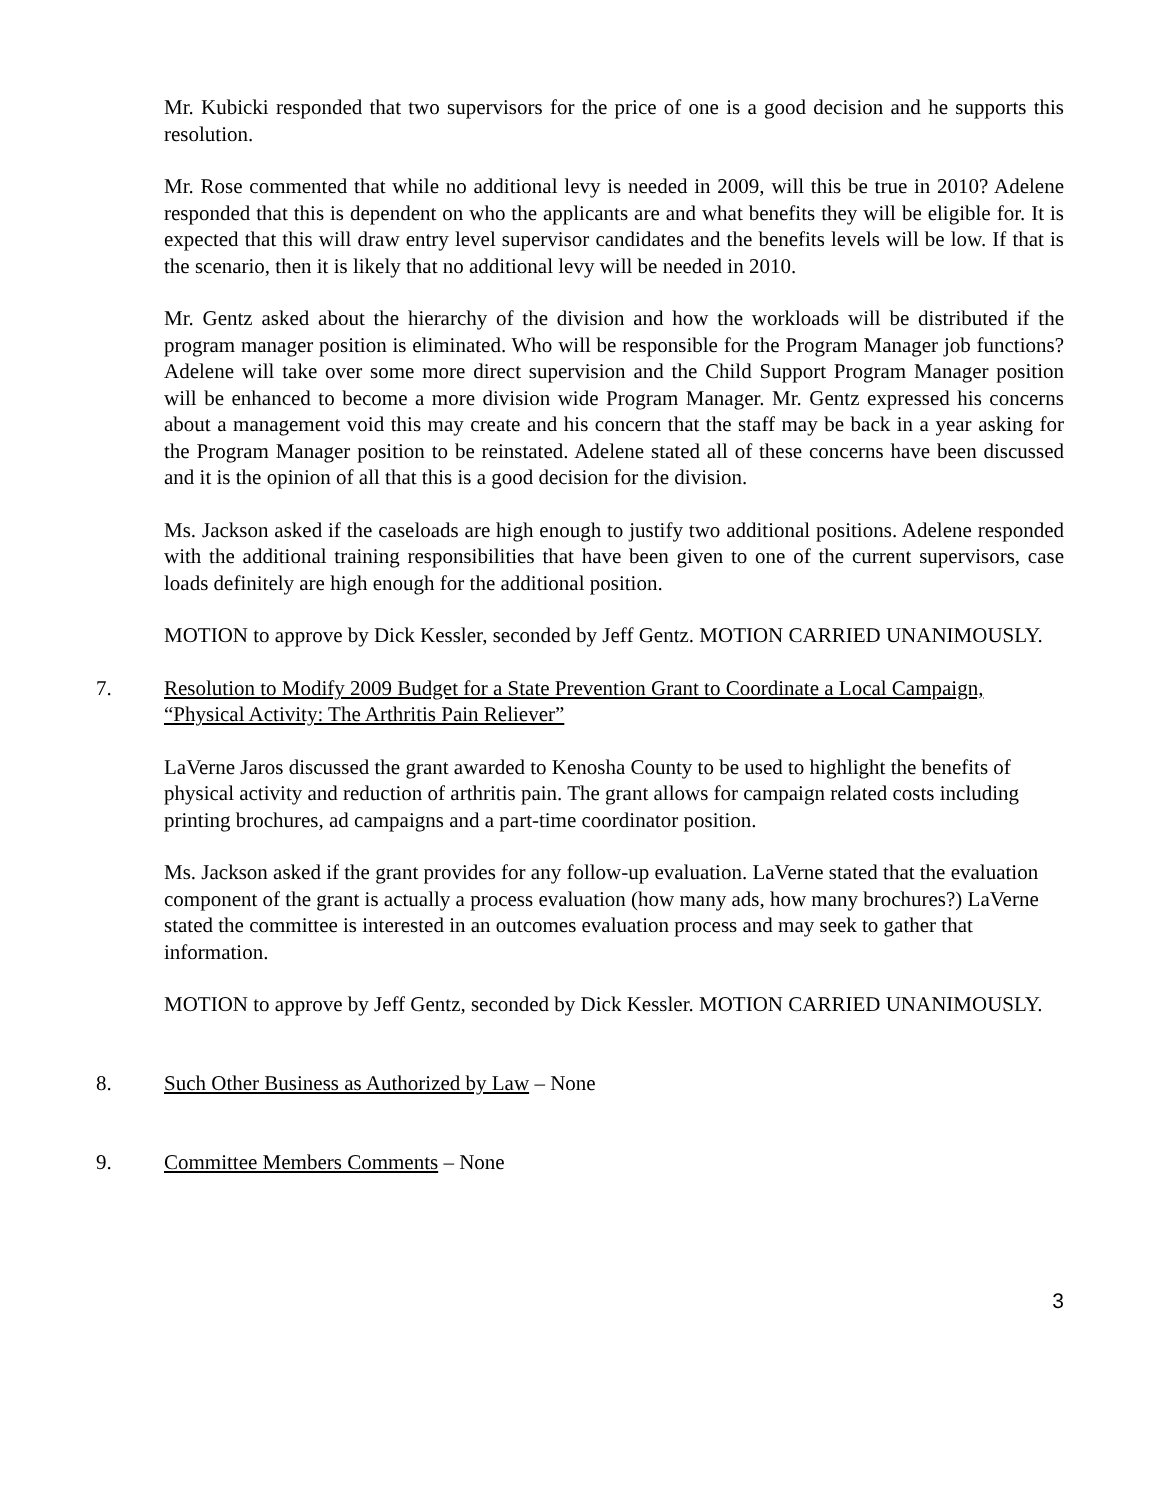Mr. Kubicki responded that two supervisors for the price of one is a good decision and he supports this resolution.
Mr. Rose commented that while no additional levy is needed in 2009, will this be true in 2010? Adelene responded that this is dependent on who the applicants are and what benefits they will be eligible for. It is expected that this will draw entry level supervisor candidates and the benefits levels will be low. If that is the scenario, then it is likely that no additional levy will be needed in 2010.
Mr. Gentz asked about the hierarchy of the division and how the workloads will be distributed if the program manager position is eliminated. Who will be responsible for the Program Manager job functions? Adelene will take over some more direct supervision and the Child Support Program Manager position will be enhanced to become a more division wide Program Manager. Mr. Gentz expressed his concerns about a management void this may create and his concern that the staff may be back in a year asking for the Program Manager position to be reinstated. Adelene stated all of these concerns have been discussed and it is the opinion of all that this is a good decision for the division.
Ms. Jackson asked if the caseloads are high enough to justify two additional positions. Adelene responded with the additional training responsibilities that have been given to one of the current supervisors, case loads definitely are high enough for the additional position.
MOTION to approve by Dick Kessler, seconded by Jeff Gentz. MOTION CARRIED UNANIMOUSLY.
7. Resolution to Modify 2009 Budget for a State Prevention Grant to Coordinate a Local Campaign, “Physical Activity: The Arthritis Pain Reliever”
LaVerne Jaros discussed the grant awarded to Kenosha County to be used to highlight the benefits of physical activity and reduction of arthritis pain. The grant allows for campaign related costs including printing brochures, ad campaigns and a part-time coordinator position.
Ms. Jackson asked if the grant provides for any follow-up evaluation. LaVerne stated that the evaluation component of the grant is actually a process evaluation (how many ads, how many brochures?) LaVerne stated the committee is interested in an outcomes evaluation process and may seek to gather that information.
MOTION to approve by Jeff Gentz, seconded by Dick Kessler. MOTION CARRIED UNANIMOUSLY.
8. Such Other Business as Authorized by Law – None
9. Committee Members Comments – None
3